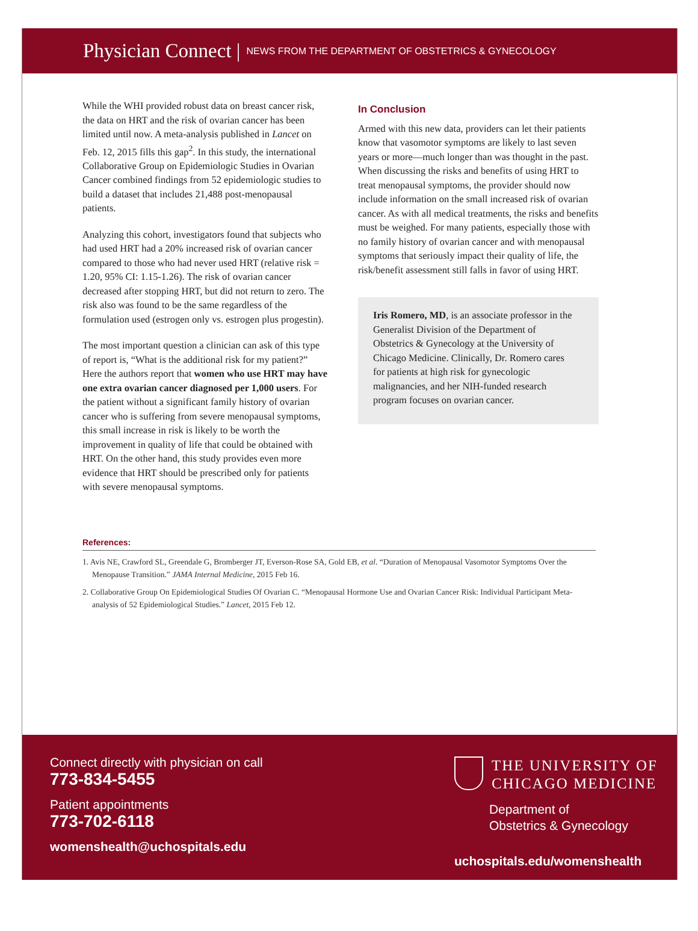Physician Connect | NEWS FROM THE DEPARTMENT OF OBSTETRICS & GYNECOLOGY
While the WHI provided robust data on breast cancer risk, the data on HRT and the risk of ovarian cancer has been limited until now. A meta-analysis published in Lancet on Feb. 12, 2015 fills this gap<sup>2</sup>. In this study, the international Collaborative Group on Epidemiologic Studies in Ovarian Cancer combined findings from 52 epidemiologic studies to build a dataset that includes 21,488 post-menopausal patients.
Analyzing this cohort, investigators found that subjects who had used HRT had a 20% increased risk of ovarian cancer compared to those who had never used HRT (relative risk = 1.20, 95% CI: 1.15-1.26). The risk of ovarian cancer decreased after stopping HRT, but did not return to zero. The risk also was found to be the same regardless of the formulation used (estrogen only vs. estrogen plus progestin).
The most important question a clinician can ask of this type of report is, “What is the additional risk for my patient?” Here the authors report that women who use HRT may have one extra ovarian cancer diagnosed per 1,000 users. For the patient without a significant family history of ovarian cancer who is suffering from severe menopausal symptoms, this small increase in risk is likely to be worth the improvement in quality of life that could be obtained with HRT. On the other hand, this study provides even more evidence that HRT should be prescribed only for patients with severe menopausal symptoms.
In Conclusion
Armed with this new data, providers can let their patients know that vasomotor symptoms are likely to last seven years or more—much longer than was thought in the past. When discussing the risks and benefits of using HRT to treat menopausal symptoms, the provider should now include information on the small increased risk of ovarian cancer. As with all medical treatments, the risks and benefits must be weighed. For many patients, especially those with no family history of ovarian cancer and with menopausal symptoms that seriously impact their quality of life, the risk/benefit assessment still falls in favor of using HRT.
Iris Romero, MD, is an associate professor in the Generalist Division of the Department of Obstetrics & Gynecology at the University of Chicago Medicine. Clinically, Dr. Romero cares for patients at high risk for gynecologic malignancies, and her NIH-funded research program focuses on ovarian cancer.
References:
1. Avis NE, Crawford SL, Greendale G, Bromberger JT, Everson-Rose SA, Gold EB, et al. “Duration of Menopausal Vasomotor Symptoms Over the Menopause Transition.” JAMA Internal Medicine, 2015 Feb 16.
2. Collaborative Group On Epidemiological Studies Of Ovarian C. “Menopausal Hormone Use and Ovarian Cancer Risk: Individual Participant Meta-analysis of 52 Epidemiological Studies.” Lancet, 2015 Feb 12.
Connect directly with physician on call
773-834-5455
Patient appointments
773-702-6118
womenshealth@uchospitals.edu
THE UNIVERSITY OF
CHICAGO MEDICINE
Department of
Obstetrics & Gynecology
uchospitals.edu/womenshealth